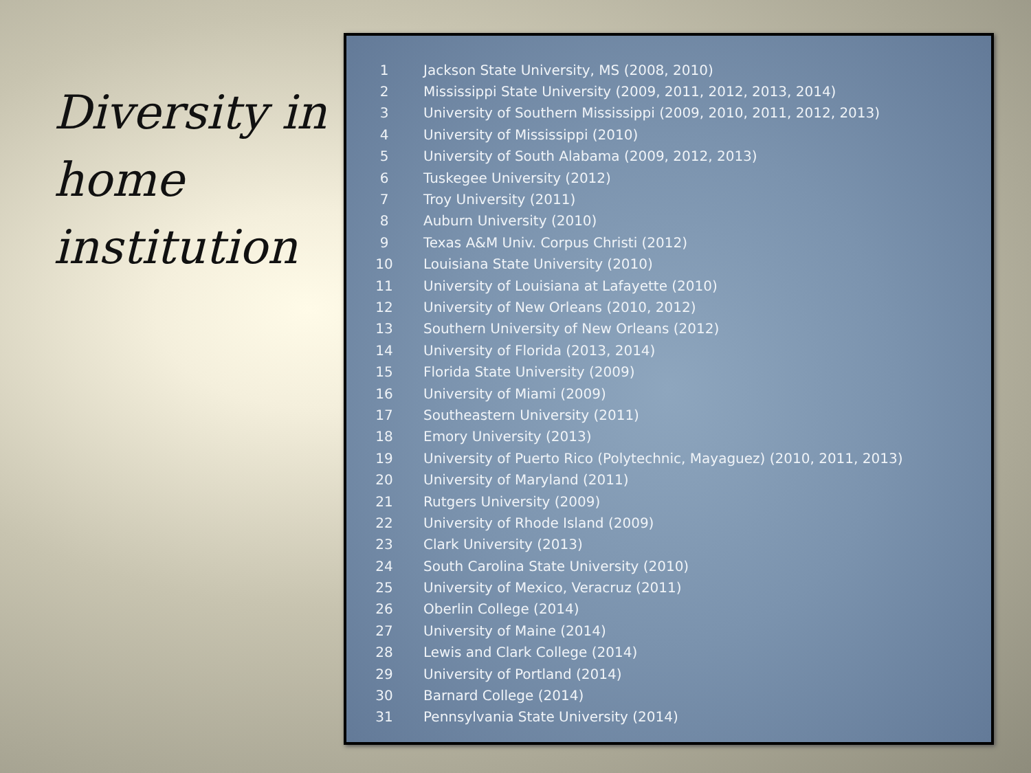Diversity in home institution
| 1 | Jackson State University, MS (2008, 2010) |
| 2 | Mississippi State University (2009, 2011, 2012, 2013, 2014) |
| 3 | University of Southern Mississippi (2009, 2010, 2011, 2012, 2013) |
| 4 | University of Mississippi (2010) |
| 5 | University of South Alabama (2009, 2012, 2013) |
| 6 | Tuskegee University (2012) |
| 7 | Troy University (2011) |
| 8 | Auburn University (2010) |
| 9 | Texas A&M Univ. Corpus Christi (2012) |
| 10 | Louisiana State University (2010) |
| 11 | University of Louisiana at Lafayette (2010) |
| 12 | University of New Orleans (2010, 2012) |
| 13 | Southern University of New Orleans (2012) |
| 14 | University of Florida (2013, 2014) |
| 15 | Florida State University (2009) |
| 16 | University of Miami (2009) |
| 17 | Southeastern University (2011) |
| 18 | Emory University (2013) |
| 19 | University of Puerto Rico (Polytechnic, Mayaguez) (2010, 2011, 2013) |
| 20 | University of Maryland (2011) |
| 21 | Rutgers University (2009) |
| 22 | University of Rhode Island (2009) |
| 23 | Clark University (2013) |
| 24 | South Carolina State University (2010) |
| 25 | University of Mexico, Veracruz (2011) |
| 26 | Oberlin College (2014) |
| 27 | University of Maine (2014) |
| 28 | Lewis and Clark College (2014) |
| 29 | University of Portland (2014) |
| 30 | Barnard College (2014) |
| 31 | Pennsylvania State University (2014) |